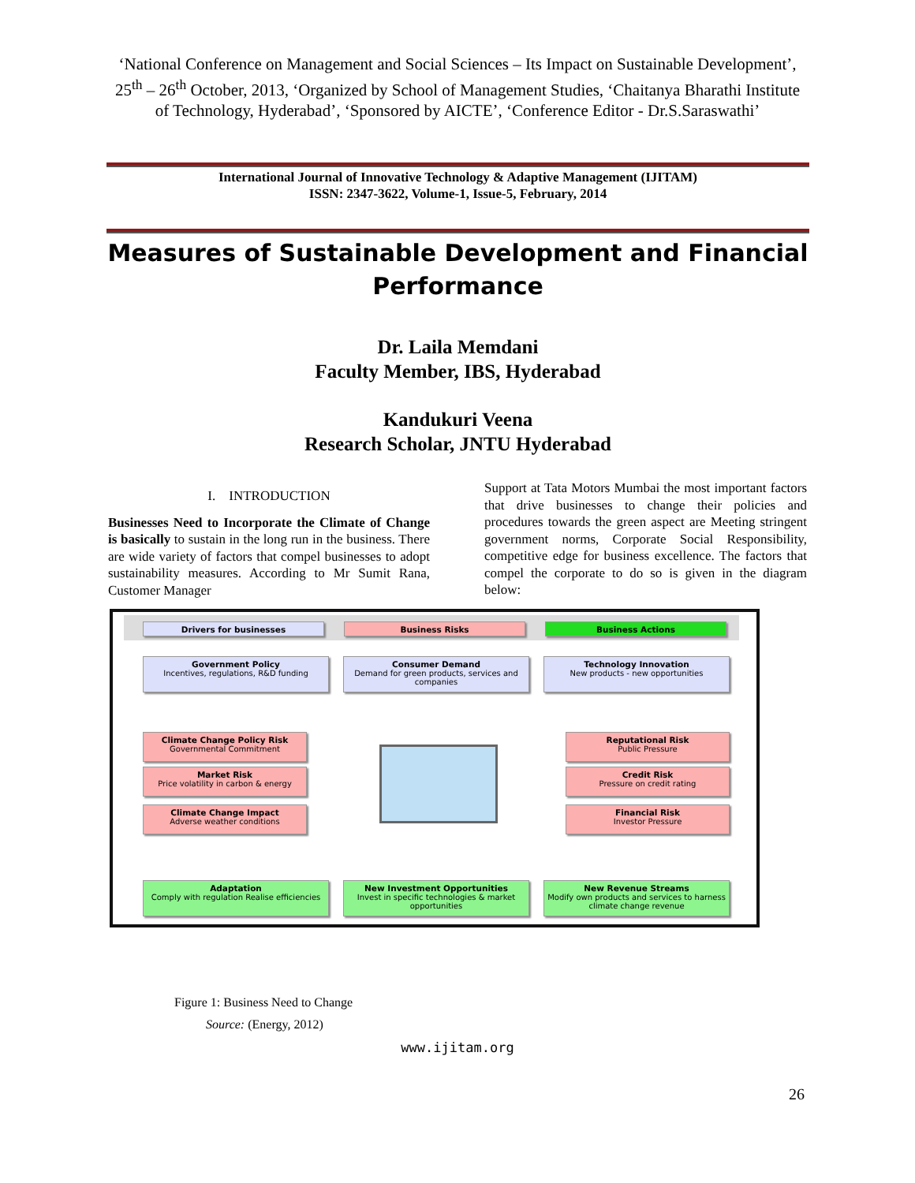‘National Conference on Management and Social Sciences – Its Impact on Sustainable Development’, 25<sup>th</sup> – 26<sup>th</sup> October, 2013, ‘Organized by School of Management Studies, ‘Chaitanya Bharathi Institute of Technology, Hyderabad’, ‘Sponsored by AICTE’, ‘Conference Editor - Dr.S.Saraswathi’
International Journal of Innovative Technology & Adaptive Management (IJITAM)
ISSN: 2347-3622, Volume-1, Issue-5, February, 2014
Measures of Sustainable Development and Financial Performance
Dr. Laila Memdani
Faculty Member, IBS, Hyderabad
Kandukuri Veena
Research Scholar, JNTU Hyderabad
I. INTRODUCTION
Businesses Need to Incorporate the Climate of Change is basically to sustain in the long run in the business. There are wide variety of factors that compel businesses to adopt sustainability measures. According to Mr Sumit Rana, Customer Manager
Support at Tata Motors Mumbai the most important factors that drive businesses to change their policies and procedures towards the green aspect are Meeting stringent government norms, Corporate Social Responsibility, competitive edge for business excellence. The factors that compel the corporate to do so is given in the diagram below:
Drivers for businesses Business Risks Business Actions
Government Policy
Incentives, regulations, R&D funding
Consumer Demand
Demand for green products, services and companies
Technology Innovation
New products - new opportunities
Climate Change Policy Risk
Governmental Commitment
Market Risk
Price volatility in carbon & energy
Climate Change Impact
Adverse weather conditions
Reputational Risk
Public Pressure
Credit Risk
Pressure on credit rating
Financial Risk
Investor Pressure
Adaptation
Comply with regulation Realise efficiencies
New Investment Opportunities
Invest in specific technologies & market opportunities
New Revenue Streams
Modify own products and services to harness climate change revenue
Figure 1: Business Need to Change
Source: (Energy, 2012)
www.ijitam.org
26